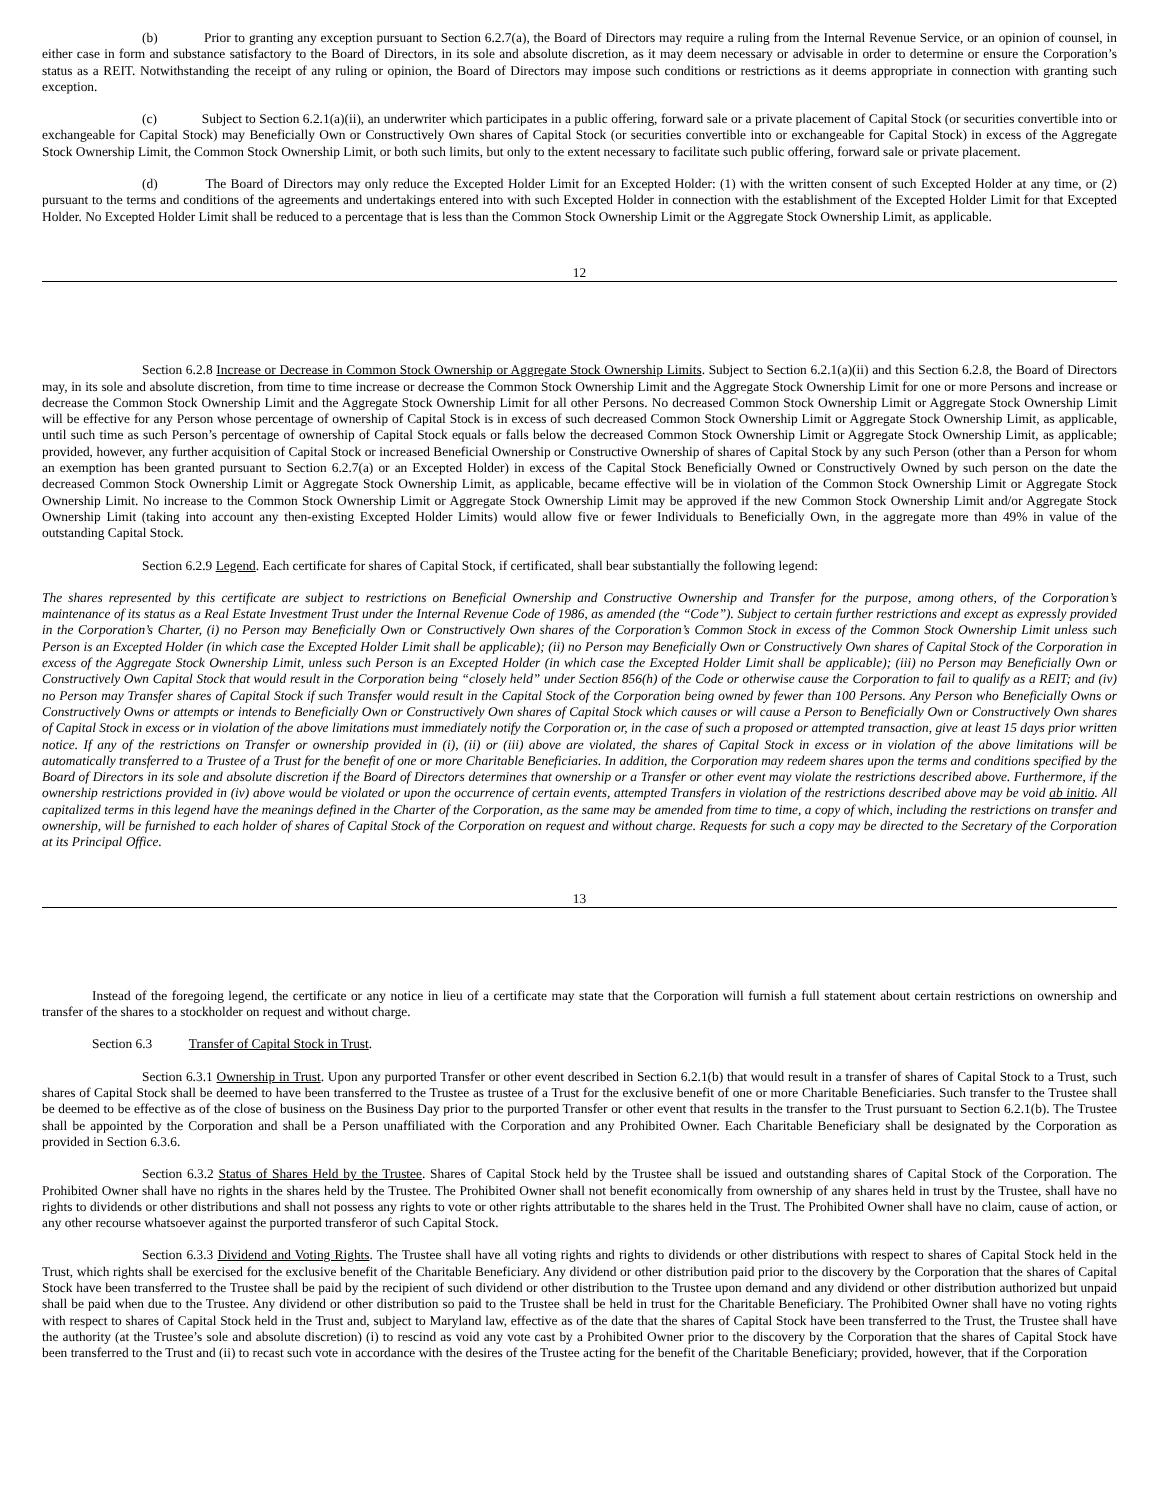(b) Prior to granting any exception pursuant to Section 6.2.7(a), the Board of Directors may require a ruling from the Internal Revenue Service, or an opinion of counsel, in either case in form and substance satisfactory to the Board of Directors, in its sole and absolute discretion, as it may deem necessary or advisable in order to determine or ensure the Corporation’s status as a REIT. Notwithstanding the receipt of any ruling or opinion, the Board of Directors may impose such conditions or restrictions as it deems appropriate in connection with granting such exception.
(c) Subject to Section 6.2.1(a)(ii), an underwriter which participates in a public offering, forward sale or a private placement of Capital Stock (or securities convertible into or exchangeable for Capital Stock) may Beneficially Own or Constructively Own shares of Capital Stock (or securities convertible into or exchangeable for Capital Stock) in excess of the Aggregate Stock Ownership Limit, the Common Stock Ownership Limit, or both such limits, but only to the extent necessary to facilitate such public offering, forward sale or private placement.
(d) The Board of Directors may only reduce the Excepted Holder Limit for an Excepted Holder: (1) with the written consent of such Excepted Holder at any time, or (2) pursuant to the terms and conditions of the agreements and undertakings entered into with such Excepted Holder in connection with the establishment of the Excepted Holder Limit for that Excepted Holder. No Excepted Holder Limit shall be reduced to a percentage that is less than the Common Stock Ownership Limit or the Aggregate Stock Ownership Limit, as applicable.
12
Section 6.2.8 Increase or Decrease in Common Stock Ownership or Aggregate Stock Ownership Limits. Subject to Section 6.2.1(a)(ii) and this Section 6.2.8, the Board of Directors may, in its sole and absolute discretion, from time to time increase or decrease the Common Stock Ownership Limit and the Aggregate Stock Ownership Limit for one or more Persons and increase or decrease the Common Stock Ownership Limit and the Aggregate Stock Ownership Limit for all other Persons. No decreased Common Stock Ownership Limit or Aggregate Stock Ownership Limit will be effective for any Person whose percentage of ownership of Capital Stock is in excess of such decreased Common Stock Ownership Limit or Aggregate Stock Ownership Limit, as applicable, until such time as such Person’s percentage of ownership of Capital Stock equals or falls below the decreased Common Stock Ownership Limit or Aggregate Stock Ownership Limit, as applicable; provided, however, any further acquisition of Capital Stock or increased Beneficial Ownership or Constructive Ownership of shares of Capital Stock by any such Person (other than a Person for whom an exemption has been granted pursuant to Section 6.2.7(a) or an Excepted Holder) in excess of the Capital Stock Beneficially Owned or Constructively Owned by such person on the date the decreased Common Stock Ownership Limit or Aggregate Stock Ownership Limit, as applicable, became effective will be in violation of the Common Stock Ownership Limit or Aggregate Stock Ownership Limit. No increase to the Common Stock Ownership Limit or Aggregate Stock Ownership Limit may be approved if the new Common Stock Ownership Limit and/or Aggregate Stock Ownership Limit (taking into account any then-existing Excepted Holder Limits) would allow five or fewer Individuals to Beneficially Own, in the aggregate more than 49% in value of the outstanding Capital Stock.
Section 6.2.9 Legend. Each certificate for shares of Capital Stock, if certificated, shall bear substantially the following legend:
The shares represented by this certificate are subject to restrictions on Beneficial Ownership and Constructive Ownership and Transfer for the purpose, among others, of the Corporation’s maintenance of its status as a Real Estate Investment Trust under the Internal Revenue Code of 1986, as amended (the “Code”). Subject to certain further restrictions and except as expressly provided in the Corporation’s Charter, (i) no Person may Beneficially Own or Constructively Own shares of the Corporation’s Common Stock in excess of the Common Stock Ownership Limit unless such Person is an Excepted Holder (in which case the Excepted Holder Limit shall be applicable); (ii) no Person may Beneficially Own or Constructively Own shares of Capital Stock of the Corporation in excess of the Aggregate Stock Ownership Limit, unless such Person is an Excepted Holder (in which case the Excepted Holder Limit shall be applicable); (iii) no Person may Beneficially Own or Constructively Own Capital Stock that would result in the Corporation being “closely held” under Section 856(h) of the Code or otherwise cause the Corporation to fail to qualify as a REIT; and (iv) no Person may Transfer shares of Capital Stock if such Transfer would result in the Capital Stock of the Corporation being owned by fewer than 100 Persons. Any Person who Beneficially Owns or Constructively Owns or attempts or intends to Beneficially Own or Constructively Own shares of Capital Stock which causes or will cause a Person to Beneficially Own or Constructively Own shares of Capital Stock in excess or in violation of the above limitations must immediately notify the Corporation or, in the case of such a proposed or attempted transaction, give at least 15 days prior written notice. If any of the restrictions on Transfer or ownership provided in (i), (ii) or (iii) above are violated, the shares of Capital Stock in excess or in violation of the above limitations will be automatically transferred to a Trustee of a Trust for the benefit of one or more Charitable Beneficiaries. In addition, the Corporation may redeem shares upon the terms and conditions specified by the Board of Directors in its sole and absolute discretion if the Board of Directors determines that ownership or a Transfer or other event may violate the restrictions described above. Furthermore, if the ownership restrictions provided in (iv) above would be violated or upon the occurrence of certain events, attempted Transfers in violation of the restrictions described above may be void ab initio. All capitalized terms in this legend have the meanings defined in the Charter of the Corporation, as the same may be amended from time to time, a copy of which, including the restrictions on transfer and ownership, will be furnished to each holder of shares of Capital Stock of the Corporation on request and without charge. Requests for such a copy may be directed to the Secretary of the Corporation at its Principal Office.
13
Instead of the foregoing legend, the certificate or any notice in lieu of a certificate may state that the Corporation will furnish a full statement about certain restrictions on ownership and transfer of the shares to a stockholder on request and without charge.
Section 6.3 Transfer of Capital Stock in Trust.
Section 6.3.1 Ownership in Trust. Upon any purported Transfer or other event described in Section 6.2.1(b) that would result in a transfer of shares of Capital Stock to a Trust, such shares of Capital Stock shall be deemed to have been transferred to the Trustee as trustee of a Trust for the exclusive benefit of one or more Charitable Beneficiaries. Such transfer to the Trustee shall be deemed to be effective as of the close of business on the Business Day prior to the purported Transfer or other event that results in the transfer to the Trust pursuant to Section 6.2.1(b). The Trustee shall be appointed by the Corporation and shall be a Person unaffiliated with the Corporation and any Prohibited Owner. Each Charitable Beneficiary shall be designated by the Corporation as provided in Section 6.3.6.
Section 6.3.2 Status of Shares Held by the Trustee. Shares of Capital Stock held by the Trustee shall be issued and outstanding shares of Capital Stock of the Corporation. The Prohibited Owner shall have no rights in the shares held by the Trustee. The Prohibited Owner shall not benefit economically from ownership of any shares held in trust by the Trustee, shall have no rights to dividends or other distributions and shall not possess any rights to vote or other rights attributable to the shares held in the Trust. The Prohibited Owner shall have no claim, cause of action, or any other recourse whatsoever against the purported transferor of such Capital Stock.
Section 6.3.3 Dividend and Voting Rights. The Trustee shall have all voting rights and rights to dividends or other distributions with respect to shares of Capital Stock held in the Trust, which rights shall be exercised for the exclusive benefit of the Charitable Beneficiary. Any dividend or other distribution paid prior to the discovery by the Corporation that the shares of Capital Stock have been transferred to the Trustee shall be paid by the recipient of such dividend or other distribution to the Trustee upon demand and any dividend or other distribution authorized but unpaid shall be paid when due to the Trustee. Any dividend or other distribution so paid to the Trustee shall be held in trust for the Charitable Beneficiary. The Prohibited Owner shall have no voting rights with respect to shares of Capital Stock held in the Trust and, subject to Maryland law, effective as of the date that the shares of Capital Stock have been transferred to the Trust, the Trustee shall have the authority (at the Trustee’s sole and absolute discretion) (i) to rescind as void any vote cast by a Prohibited Owner prior to the discovery by the Corporation that the shares of Capital Stock have been transferred to the Trust and (ii) to recast such vote in accordance with the desires of the Trustee acting for the benefit of the Charitable Beneficiary; provided, however, that if the Corporation